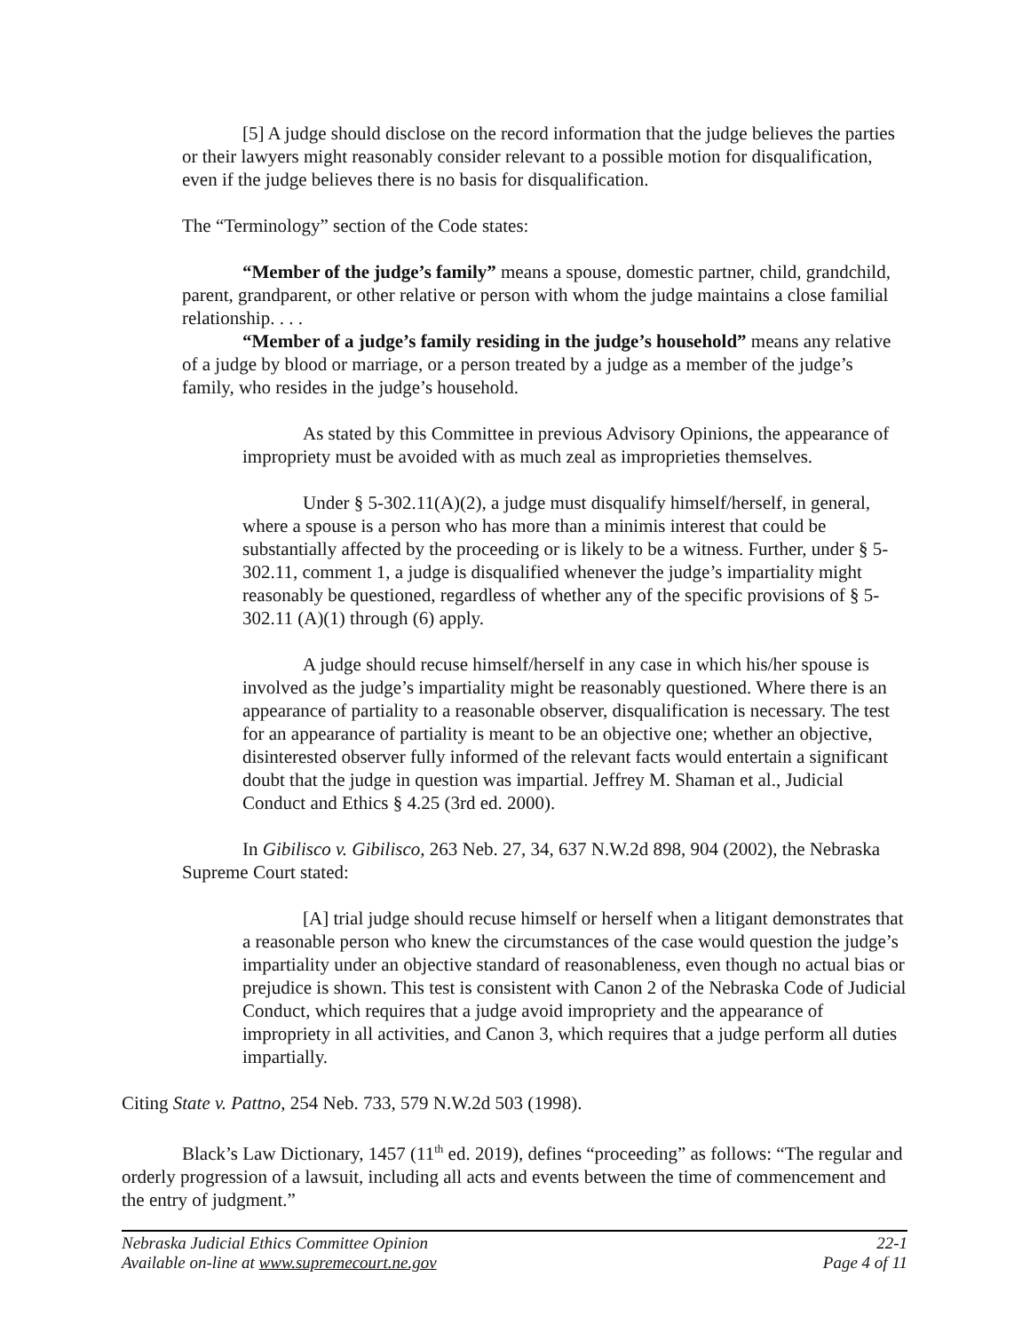[5] A judge should disclose on the record information that the judge believes the parties or their lawyers might reasonably consider relevant to a possible motion for disqualification, even if the judge believes there is no basis for disqualification.
The “Terminology” section of the Code states:
“Member of the judge’s family” means a spouse, domestic partner, child, grandchild, parent, grandparent, or other relative or person with whom the judge maintains a close familial relationship. . . .
“Member of a judge’s family residing in the judge’s household” means any relative of a judge by blood or marriage, or a person treated by a judge as a member of the judge’s family, who resides in the judge’s household.
As stated by this Committee in previous Advisory Opinions, the appearance of impropriety must be avoided with as much zeal as improprieties themselves.
Under § 5-302.11(A)(2), a judge must disqualify himself/herself, in general, where a spouse is a person who has more than a minimis interest that could be substantially affected by the proceeding or is likely to be a witness. Further, under § 5-302.11, comment 1, a judge is disqualified whenever the judge’s impartiality might reasonably be questioned, regardless of whether any of the specific provisions of § 5-302.11 (A)(1) through (6) apply.
A judge should recuse himself/herself in any case in which his/her spouse is involved as the judge’s impartiality might be reasonably questioned. Where there is an appearance of partiality to a reasonable observer, disqualification is necessary. The test for an appearance of partiality is meant to be an objective one; whether an objective, disinterested observer fully informed of the relevant facts would entertain a significant doubt that the judge in question was impartial. Jeffrey M. Shaman et al., Judicial Conduct and Ethics § 4.25 (3rd ed. 2000).
In Gibilisco v. Gibilisco, 263 Neb. 27, 34, 637 N.W.2d 898, 904 (2002), the Nebraska Supreme Court stated:
[A] trial judge should recuse himself or herself when a litigant demonstrates that a reasonable person who knew the circumstances of the case would question the judge’s impartiality under an objective standard of reasonableness, even though no actual bias or prejudice is shown. This test is consistent with Canon 2 of the Nebraska Code of Judicial Conduct, which requires that a judge avoid impropriety and the appearance of impropriety in all activities, and Canon 3, which requires that a judge perform all duties impartially.
Citing State v. Pattno, 254 Neb. 733, 579 N.W.2d 503 (1998).
Black’s Law Dictionary, 1457 (11<sup>th</sup> ed. 2019), defines “proceeding” as follows: “The regular and orderly progression of a lawsuit, including all acts and events between the time of commencement and the entry of judgment.”
Nebraska Judicial Ethics Committee Opinion 22-1
Available on-line at www.supremecourt.ne.gov Page 4 of 11